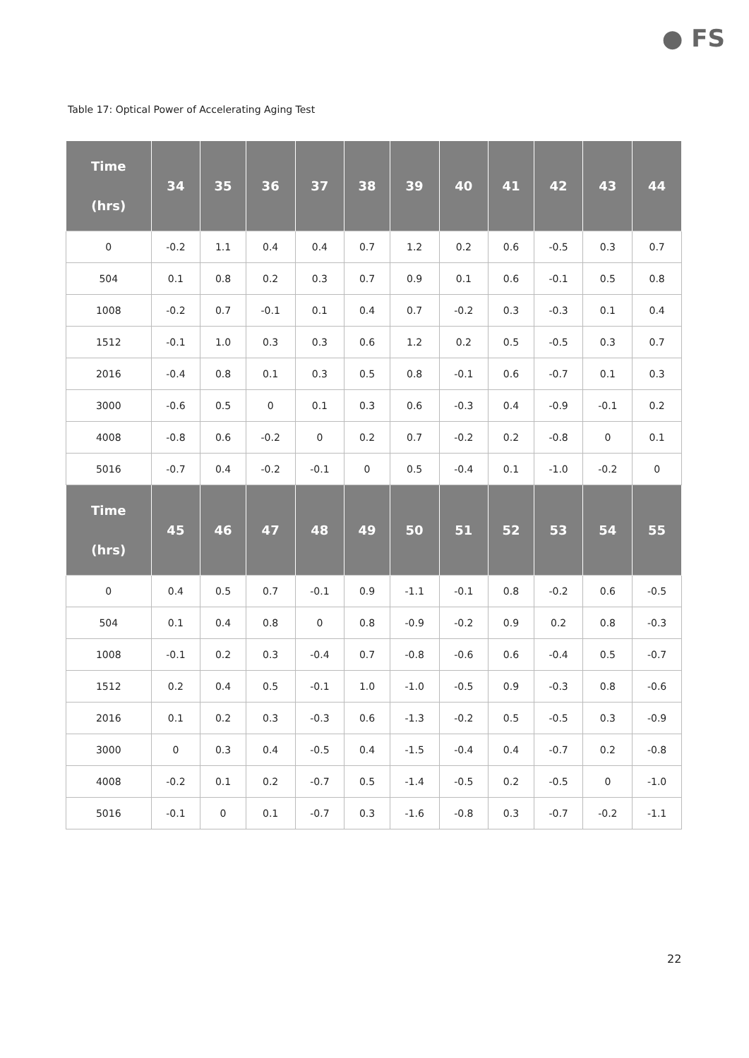● FS
Table 17: Optical Power of Accelerating Aging Test
| Time (hrs) | 34 | 35 | 36 | 37 | 38 | 39 | 40 | 41 | 42 | 43 | 44 |
| --- | --- | --- | --- | --- | --- | --- | --- | --- | --- | --- | --- |
| 0 | -0.2 | 1.1 | 0.4 | 0.4 | 0.7 | 1.2 | 0.2 | 0.6 | -0.5 | 0.3 | 0.7 |
| 504 | 0.1 | 0.8 | 0.2 | 0.3 | 0.7 | 0.9 | 0.1 | 0.6 | -0.1 | 0.5 | 0.8 |
| 1008 | -0.2 | 0.7 | -0.1 | 0.1 | 0.4 | 0.7 | -0.2 | 0.3 | -0.3 | 0.1 | 0.4 |
| 1512 | -0.1 | 1.0 | 0.3 | 0.3 | 0.6 | 1.2 | 0.2 | 0.5 | -0.5 | 0.3 | 0.7 |
| 2016 | -0.4 | 0.8 | 0.1 | 0.3 | 0.5 | 0.8 | -0.1 | 0.6 | -0.7 | 0.1 | 0.3 |
| 3000 | -0.6 | 0.5 | 0 | 0.1 | 0.3 | 0.6 | -0.3 | 0.4 | -0.9 | -0.1 | 0.2 |
| 4008 | -0.8 | 0.6 | -0.2 | 0 | 0.2 | 0.7 | -0.2 | 0.2 | -0.8 | 0 | 0.1 |
| 5016 | -0.7 | 0.4 | -0.2 | -0.1 | 0 | 0.5 | -0.4 | 0.1 | -1.0 | -0.2 | 0 |
| Time (hrs) | 45 | 46 | 47 | 48 | 49 | 50 | 51 | 52 | 53 | 54 | 55 |
| 0 | 0.4 | 0.5 | 0.7 | -0.1 | 0.9 | -1.1 | -0.1 | 0.8 | -0.2 | 0.6 | -0.5 |
| 504 | 0.1 | 0.4 | 0.8 | 0 | 0.8 | -0.9 | -0.2 | 0.9 | 0.2 | 0.8 | -0.3 |
| 1008 | -0.1 | 0.2 | 0.3 | -0.4 | 0.7 | -0.8 | -0.6 | 0.6 | -0.4 | 0.5 | -0.7 |
| 1512 | 0.2 | 0.4 | 0.5 | -0.1 | 1.0 | -1.0 | -0.5 | 0.9 | -0.3 | 0.8 | -0.6 |
| 2016 | 0.1 | 0.2 | 0.3 | -0.3 | 0.6 | -1.3 | -0.2 | 0.5 | -0.5 | 0.3 | -0.9 |
| 3000 | 0 | 0.3 | 0.4 | -0.5 | 0.4 | -1.5 | -0.4 | 0.4 | -0.7 | 0.2 | -0.8 |
| 4008 | -0.2 | 0.1 | 0.2 | -0.7 | 0.5 | -1.4 | -0.5 | 0.2 | -0.5 | 0 | -1.0 |
| 5016 | -0.1 | 0 | 0.1 | -0.7 | 0.3 | -1.6 | -0.8 | 0.3 | -0.7 | -0.2 | -1.1 |
22